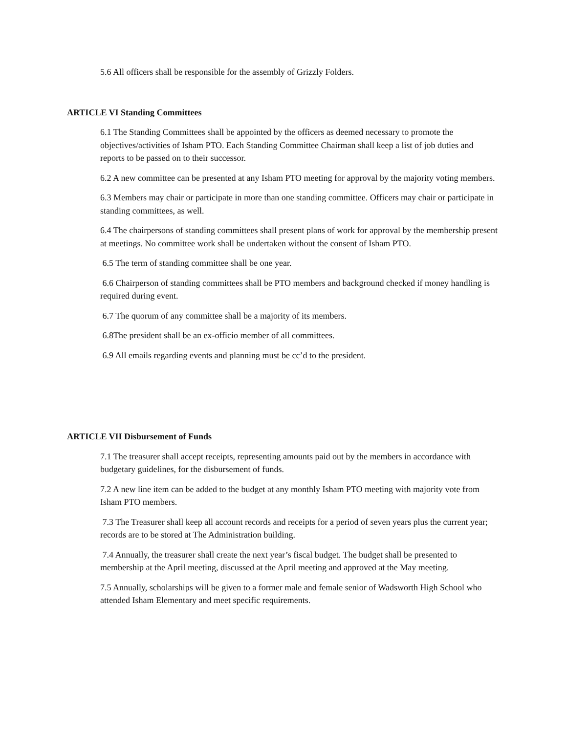5.6 All officers shall be responsible for the assembly of Grizzly Folders.
ARTICLE VI Standing Committees
6.1 The Standing Committees shall be appointed by the officers as deemed necessary to promote the objectives/activities of Isham PTO. Each Standing Committee Chairman shall keep a list of job duties and reports to be passed on to their successor.
6.2 A new committee can be presented at any Isham PTO meeting for approval by the majority voting members.
6.3 Members may chair or participate in more than one standing committee. Officers may chair or participate in standing committees, as well.
6.4 The chairpersons of standing committees shall present plans of work for approval by the membership present at meetings. No committee work shall be undertaken without the consent of Isham PTO.
6.5 The term of standing committee shall be one year.
6.6 Chairperson of standing committees shall be PTO members and background checked if money handling is required during event.
6.7 The quorum of any committee shall be a majority of its members.
6.8The president shall be an ex-officio member of all committees.
6.9 All emails regarding events and planning must be cc’d to the president.
ARTICLE VII Disbursement of Funds
7.1 The treasurer shall accept receipts, representing amounts paid out by the members in accordance with budgetary guidelines, for the disbursement of funds.
7.2 A new line item can be added to the budget at any monthly Isham PTO meeting with majority vote from Isham PTO members.
7.3 The Treasurer shall keep all account records and receipts for a period of seven years plus the current year; records are to be stored at The Administration building.
7.4 Annually, the treasurer shall create the next year’s fiscal budget. The budget shall be presented to membership at the April meeting, discussed at the April meeting and approved at the May meeting.
7.5 Annually, scholarships will be given to a former male and female senior of Wadsworth High School who attended Isham Elementary and meet specific requirements.